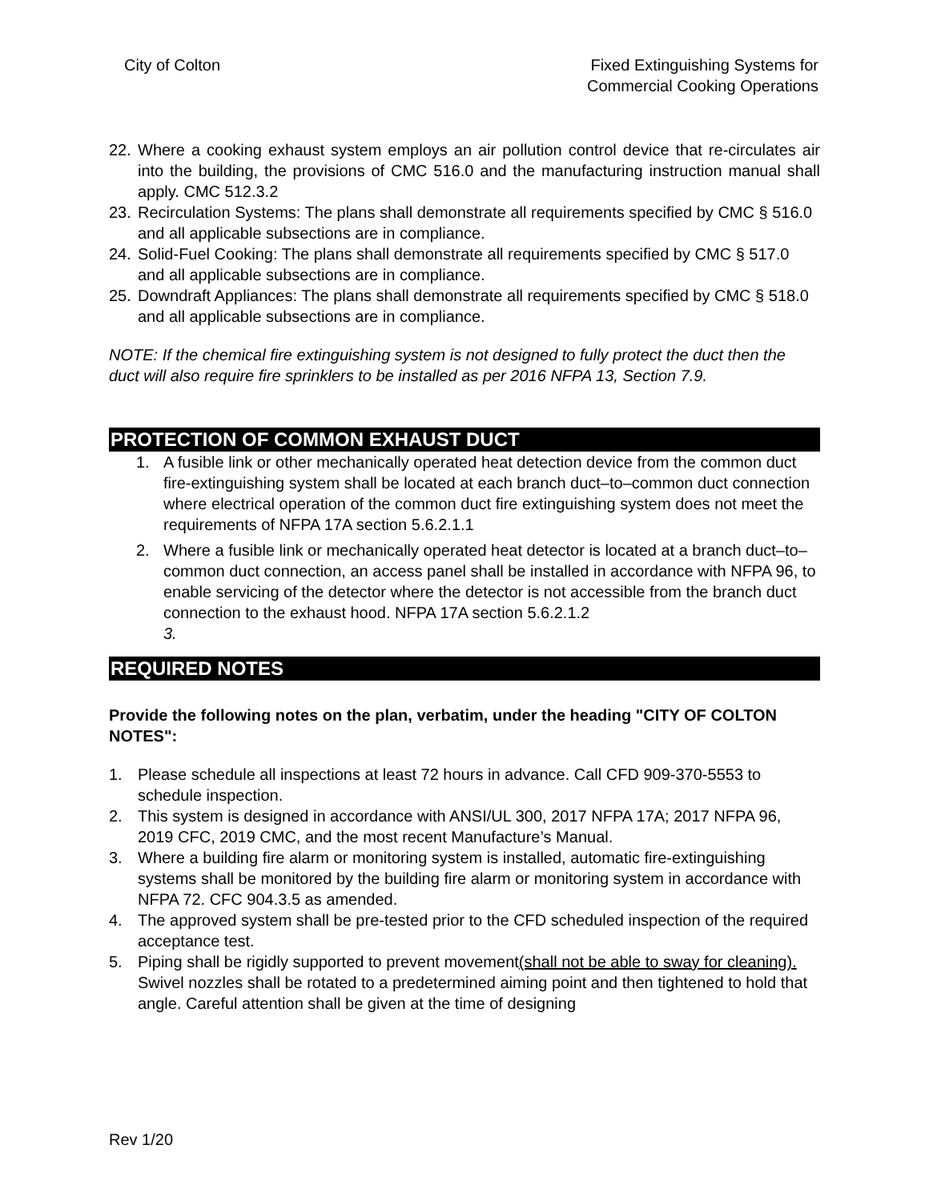City of Colton Fixed Extinguishing Systems for
Commercial Cooking Operations
22. Where a cooking exhaust system employs an air pollution control device that re-circulates air into the building, the provisions of CMC 516.0 and the manufacturing instruction manual shall apply. CMC 512.3.2
23. Recirculation Systems: The plans shall demonstrate all requirements specified by CMC § 516.0 and all applicable subsections are in compliance.
24. Solid-Fuel Cooking: The plans shall demonstrate all requirements specified by CMC § 517.0 and all applicable subsections are in compliance.
25. Downdraft Appliances: The plans shall demonstrate all requirements specified by CMC § 518.0 and all applicable subsections are in compliance.
NOTE: If the chemical fire extinguishing system is not designed to fully protect the duct then the duct will also require fire sprinklers to be installed as per 2016 NFPA 13, Section 7.9.
PROTECTION OF COMMON EXHAUST DUCT
1. A fusible link or other mechanically operated heat detection device from the common duct fire-extinguishing system shall be located at each branch duct–to–common duct connection where electrical operation of the common duct fire extinguishing system does not meet the requirements of NFPA 17A section 5.6.2.1.1
2. Where a fusible link or mechanically operated heat detector is located at a branch duct–to–common duct connection, an access panel shall be installed in accordance with NFPA 96, to enable servicing of the detector where the detector is not accessible from the branch duct connection to the exhaust hood. NFPA 17A section 5.6.2.1.2
3.
REQUIRED NOTES
Provide the following notes on the plan, verbatim, under the heading "CITY OF COLTON NOTES":
1. Please schedule all inspections at least 72 hours in advance. Call CFD 909-370-5553 to schedule inspection.
2. This system is designed in accordance with ANSI/UL 300, 2017 NFPA 17A; 2017 NFPA 96, 2019 CFC, 2019 CMC, and the most recent Manufacture’s Manual.
3. Where a building fire alarm or monitoring system is installed, automatic fire-extinguishing systems shall be monitored by the building fire alarm or monitoring system in accordance with NFPA 72. CFC 904.3.5 as amended.
4. The approved system shall be pre-tested prior to the CFD scheduled inspection of the required acceptance test.
5. Piping shall be rigidly supported to prevent movement(shall not be able to sway for cleaning). Swivel nozzles shall be rotated to a predetermined aiming point and then tightened to hold that angle. Careful attention shall be given at the time of designing
Rev 1/20